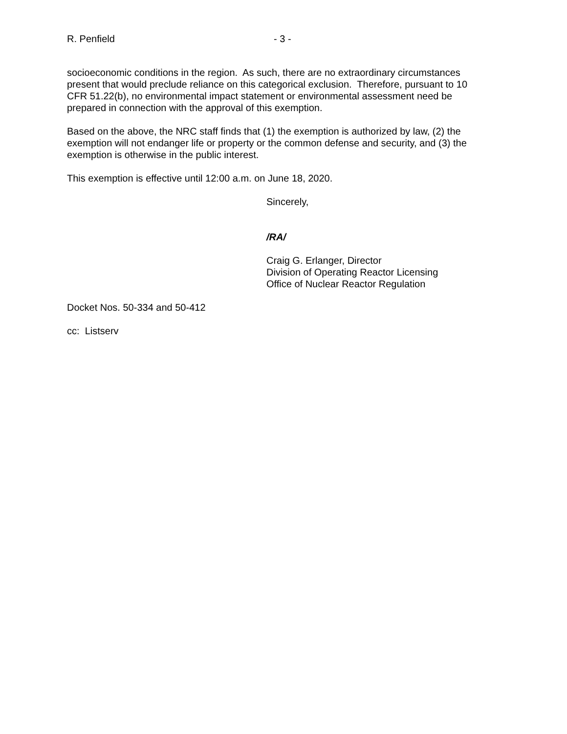R. Penfield - 3 -
socioeconomic conditions in the region. As such, there are no extraordinary circumstances present that would preclude reliance on this categorical exclusion. Therefore, pursuant to 10 CFR 51.22(b), no environmental impact statement or environmental assessment need be prepared in connection with the approval of this exemption.
Based on the above, the NRC staff finds that (1) the exemption is authorized by law, (2) the exemption will not endanger life or property or the common defense and security, and (3) the exemption is otherwise in the public interest.
This exemption is effective until 12:00 a.m. on June 18, 2020.
Sincerely,
/RA/
Craig G. Erlanger, Director
Division of Operating Reactor Licensing
Office of Nuclear Reactor Regulation
Docket Nos. 50-334 and 50-412
cc: Listserv